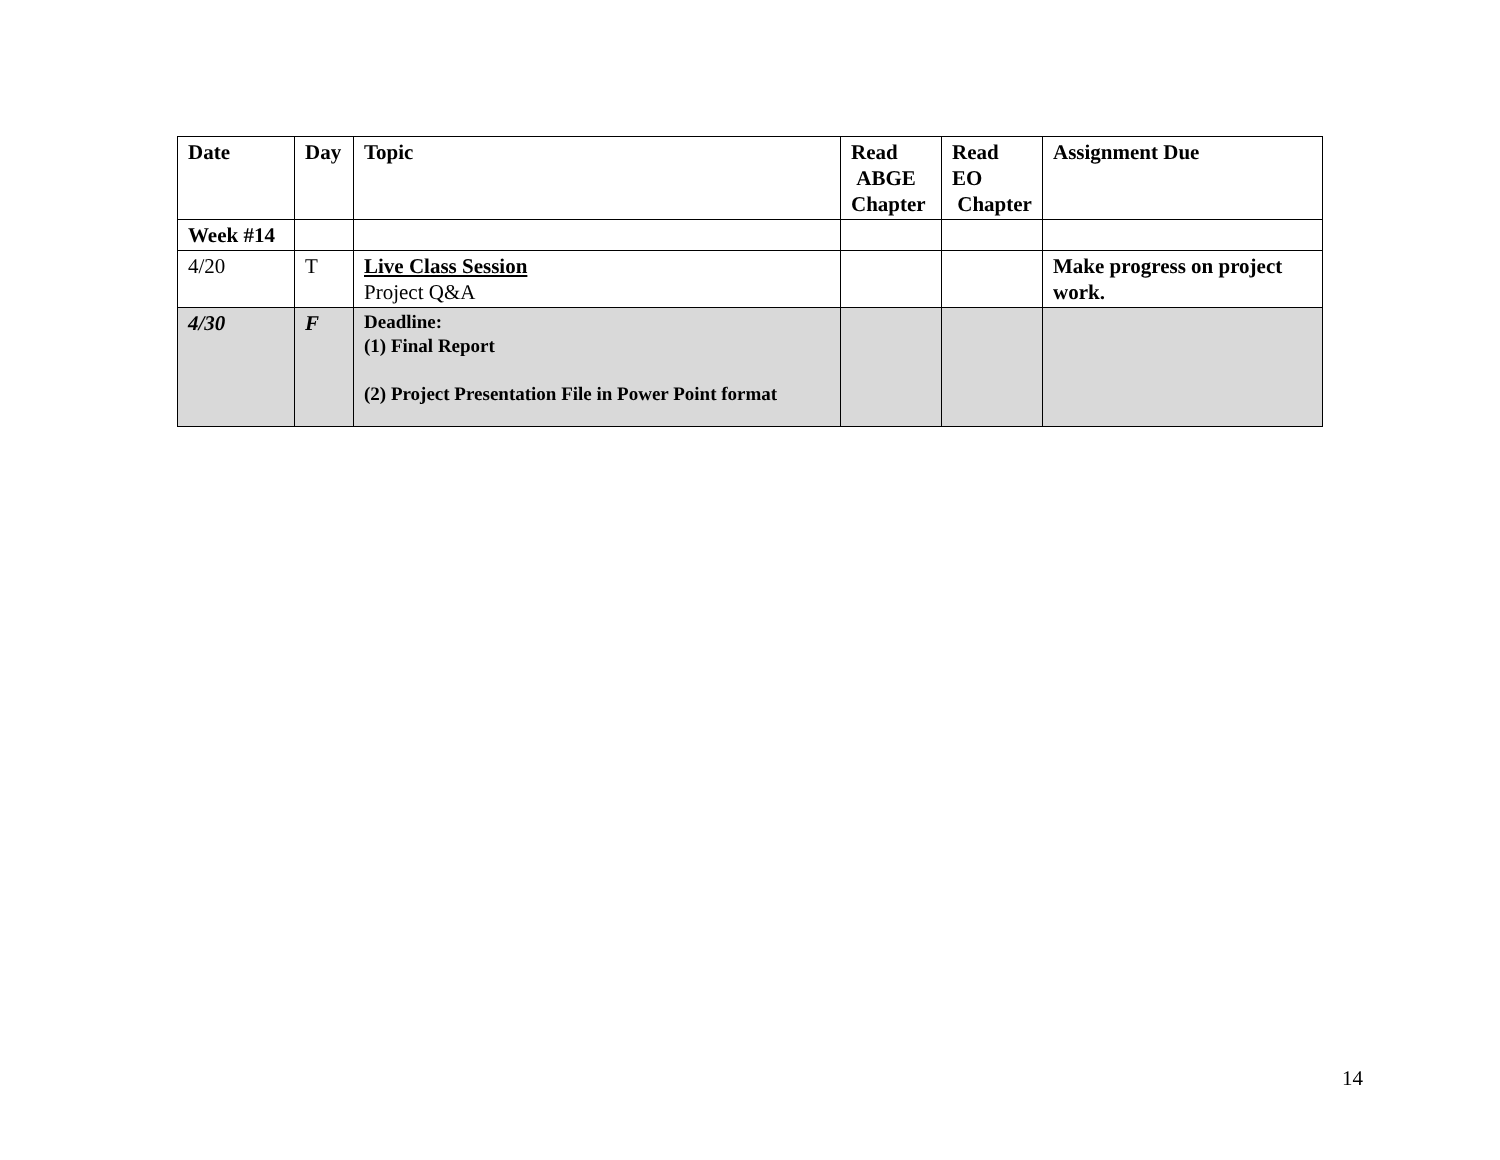| Date | Day | Topic | Read ABGE Chapter | Read EO Chapter | Assignment Due |
| --- | --- | --- | --- | --- | --- |
| Week #14 | | | | | |
| 4/20 | T | Live Class Session Project Q&A | | | Make progress on project work. |
| 4/30 | F | Deadline: (1) Final Report (2) Project Presentation File in Power Point format | | | |
14